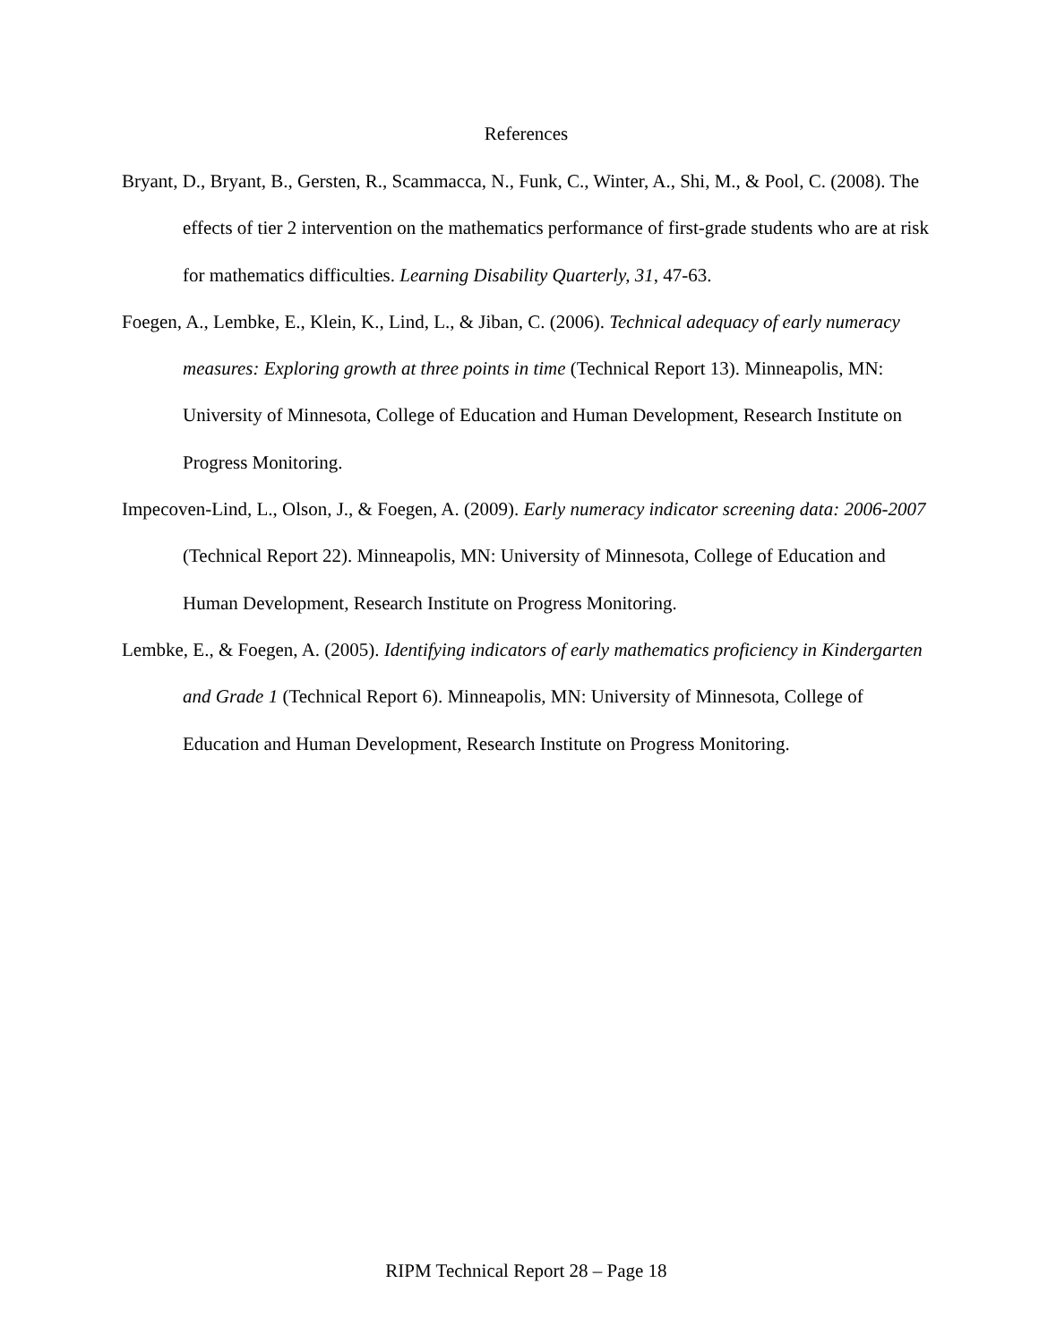References
Bryant, D., Bryant, B., Gersten, R., Scammacca, N., Funk, C., Winter, A., Shi, M., & Pool, C. (2008). The effects of tier 2 intervention on the mathematics performance of first-grade students who are at risk for mathematics difficulties. Learning Disability Quarterly, 31, 47-63.
Foegen, A., Lembke, E., Klein, K., Lind, L., & Jiban, C. (2006). Technical adequacy of early numeracy measures: Exploring growth at three points in time (Technical Report 13). Minneapolis, MN: University of Minnesota, College of Education and Human Development, Research Institute on Progress Monitoring.
Impecoven-Lind, L., Olson, J., & Foegen, A. (2009). Early numeracy indicator screening data: 2006-2007 (Technical Report 22). Minneapolis, MN: University of Minnesota, College of Education and Human Development, Research Institute on Progress Monitoring.
Lembke, E., & Foegen, A. (2005). Identifying indicators of early mathematics proficiency in Kindergarten and Grade 1 (Technical Report 6). Minneapolis, MN: University of Minnesota, College of Education and Human Development, Research Institute on Progress Monitoring.
RIPM Technical Report 28 – Page 18